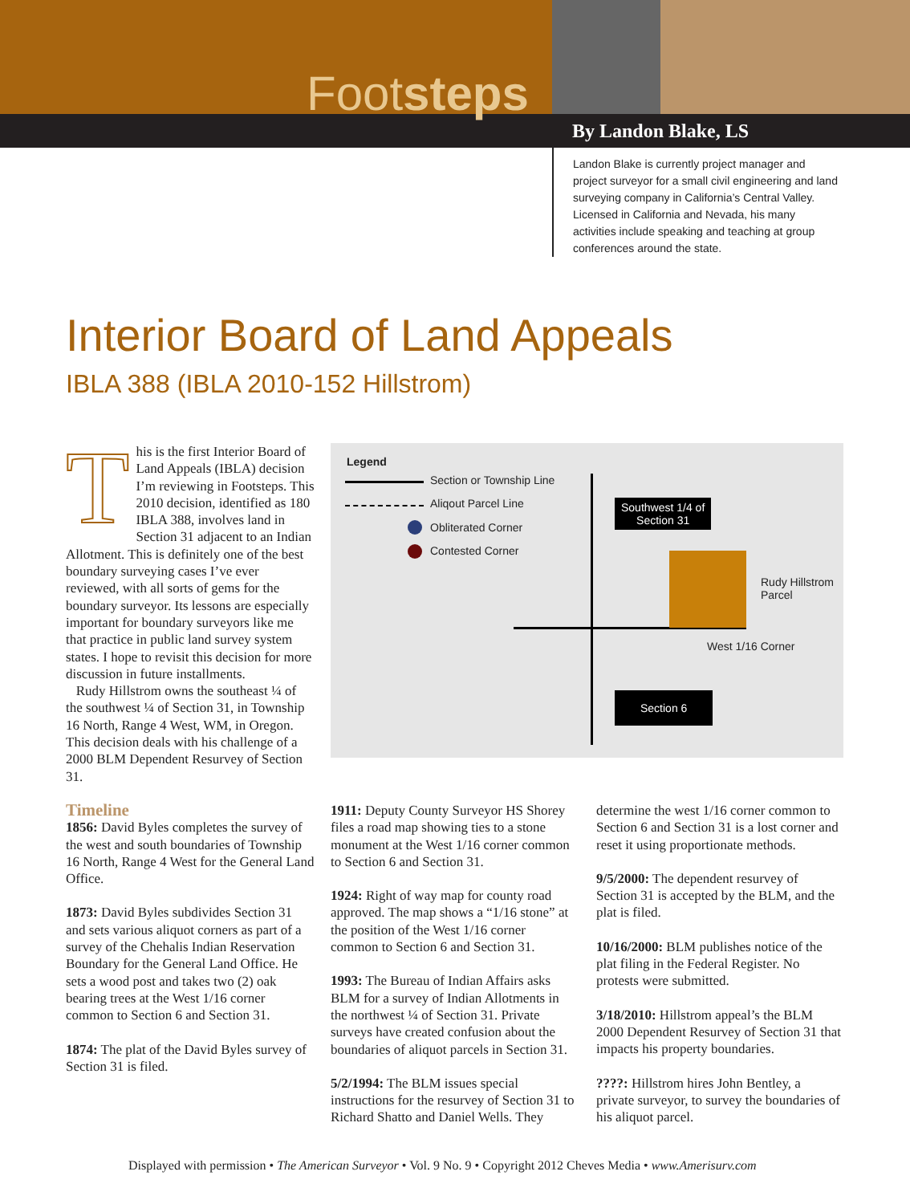Footsteps
By Landon Blake, LS
Landon Blake is currently project manager and project surveyor for a small civil engineering and land surveying company in California’s Central Valley. Licensed in California and Nevada, his many activities include speaking and teaching at group conferences around the state.
Interior Board of Land Appeals
IBLA 388 (IBLA 2010-152 Hillstrom)
This is the first Interior Board of Land Appeals (IBLA) decision I’m reviewing in Footsteps. This 2010 decision, identified as 180 IBLA 388, involves land in Section 31 adjacent to an Indian Allotment. This is definitely one of the best boundary surveying cases I’ve ever reviewed, with all sorts of gems for the boundary surveyor. Its lessons are especially important for boundary surveyors like me that practice in public land survey system states. I hope to revisit this decision for more discussion in future installments.
Rudy Hillstrom owns the southeast ¼ of the southwest ¼ of Section 31, in Township 16 North, Range 4 West, WM, in Oregon. This decision deals with his challenge of a 2000 BLM Dependent Resurvey of Section 31.
Timeline
1856: David Byles completes the survey of the west and south boundaries of Township 16 North, Range 4 West for the General Land Office.
1873: David Byles subdivides Section 31 and sets various aliquot corners as part of a survey of the Chehalis Indian Reservation Boundary for the General Land Office. He sets a wood post and takes two (2) oak bearing trees at the West 1/16 corner common to Section 6 and Section 31.
1874: The plat of the David Byles survey of Section 31 is filed.
Legend
Section or Township Line
Aliqout Parcel Line
Obliterated Corner
Contested Corner
Southwest 1/4 of
Section 31
Rudy Hillstrom
Parcel
West 1/16 Corner
Section 6
1911: Deputy County Surveyor HS Shorey files a road map showing ties to a stone monument at the West 1/16 corner common to Section 6 and Section 31.
1924: Right of way map for county road approved. The map shows a “1/16 stone” at the position of the West 1/16 corner common to Section 6 and Section 31.
1993: The Bureau of Indian Affairs asks BLM for a survey of Indian Allotments in the northwest ¼ of Section 31. Private surveys have created confusion about the boundaries of aliquot parcels in Section 31.
5/2/1994: The BLM issues special instructions for the resurvey of Section 31 to Richard Shatto and Daniel Wells. They
determine the west 1/16 corner common to Section 6 and Section 31 is a lost corner and reset it using proportionate methods.
9/5/2000: The dependent resurvey of Section 31 is accepted by the BLM, and the plat is filed.
10/16/2000: BLM publishes notice of the plat filing in the Federal Register. No protests were submitted.
3/18/2010: Hillstrom appeal’s the BLM 2000 Dependent Resurvey of Section 31 that impacts his property boundaries.
????: Hillstrom hires John Bentley, a private surveyor, to survey the boundaries of his aliquot parcel.
Displayed with permission • The American Surveyor • Vol. 9 No. 9 • Copyright 2012 Cheves Media • www.Amerisurv.com